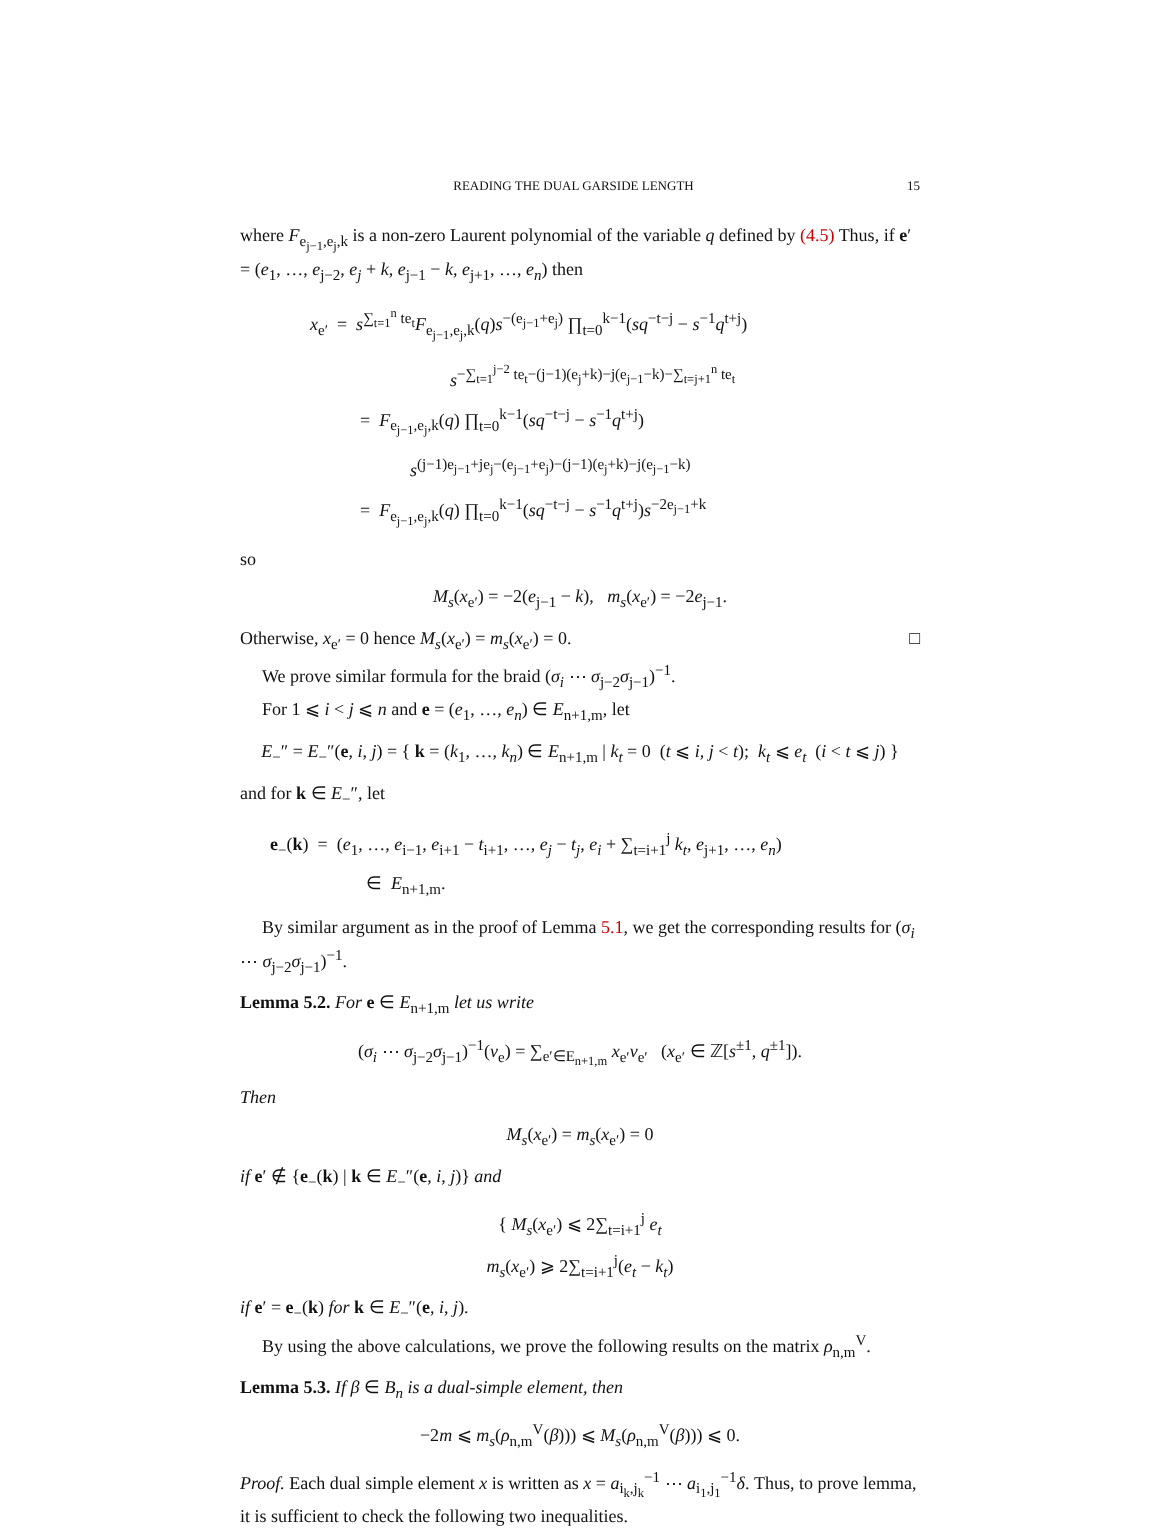READING THE DUAL GARSIDE LENGTH 15
where F<sub>e<sub>j−1</sub>,e<sub>j</sub>,k</sub> is a non-zero Laurent polynomial of the variable q defined by (4.5) Thus, if e′ = (e<sub>1</sub>, …, e<sub>j−2</sub>, e<sub>j</sub> + k, e<sub>j−1</sub> − k, e<sub>j+1</sub>, …, e<sub>n</sub>) then
x<sub>e′</sub> = s<sup>∑<sub>t=1</sub><sup>n</sup> te<sub>t</sub></sup>F<sub>e<sub>j−1</sub>,e<sub>j</sub>,k</sub>(q)s<sup>−(e<sub>j−1</sub>+e<sub>j</sub>)</sup> ∏<sub>t=0</sub><sup>k−1</sup>(sq<sup>−t−j</sup> − s<sup>−1</sup>q<sup>t+j</sup>)
s<sup>−∑<sub>t=1</sub><sup>j−2</sup> te<sub>t</sub>−(j−1)(e<sub>j</sub>+k)−j(e<sub>j−1</sub>−k)−∑<sub>t=j+1</sub><sup>n</sup> te<sub>t</sub></sup>
= F<sub>e<sub>j−1</sub>,e<sub>j</sub>,k</sub>(q) ∏<sub>t=0</sub><sup>k−1</sup>(sq<sup>−t−j</sup> − s<sup>−1</sup>q<sup>t+j</sup>)
s<sup>(j−1)e<sub>j−1</sub>+je<sub>j</sub>−(e<sub>j−1</sub>+e<sub>j</sub>)−(j−1)(e<sub>j</sub>+k)−j(e<sub>j−1</sub>−k)</sup>
= F<sub>e<sub>j−1</sub>,e<sub>j</sub>,k</sub>(q) ∏<sub>t=0</sub><sup>k−1</sup>(sq<sup>−t−j</sup> − s<sup>−1</sup>q<sup>t+j</sup>)s<sup>−2e<sub>j−1</sub>+k</sup>
so
M<sub>s</sub>(x<sub>e′</sub>) = −2(e<sub>j−1</sub> − k), m<sub>s</sub>(x<sub>e′</sub>) = −2e<sub>j−1</sub>.
Otherwise, x<sub>e′</sub> = 0 hence M<sub>s</sub>(x<sub>e′</sub>) = m<sub>s</sub>(x<sub>e′</sub>) = 0. □
We prove similar formula for the braid (σ<sub>i</sub> ⋯ σ<sub>j−2</sub>σ<sub>j−1</sub>)<sup>−1</sup>.
For 1 ⩽ i < j ⩽ n and e = (e<sub>1</sub>, …, e<sub>n</sub>) ∈ E<sub>n+1,m</sub>, let
E<sub>−</sub>″ = E<sub>−</sub>″(e, i, j) = { k = (k<sub>1</sub>, …, k<sub>n</sub>) ∈ E<sub>n+1,m</sub> | k<sub>t</sub> = 0 (t ⩽ i, j < t); k<sub>t</sub> ⩽ e<sub>t</sub> (i < t ⩽ j) }
and for k ∈ E<sub>−</sub>″, let
e<sub>−</sub>(k) = (e<sub>1</sub>, …, e<sub>i−1</sub>, e<sub>i+1</sub> − t<sub>i+1</sub>, …, e<sub>j</sub> − t<sub>j</sub>, e<sub>i</sub> + ∑<sub>t=i+1</sub><sup>j</sup> k<sub>t</sub>, e<sub>j+1</sub>, …, e<sub>n</sub>)
∈ E<sub>n+1,m</sub>.
By similar argument as in the proof of Lemma 5.1, we get the corresponding results for (σ<sub>i</sub> ⋯ σ<sub>j−2</sub>σ<sub>j−1</sub>)<sup>−1</sup>.
Lemma 5.2. For e ∈ E<sub>n+1,m</sub> let us write
(σ<sub>i</sub> ⋯ σ<sub>j−2</sub>σ<sub>j−1</sub>)<sup>−1</sup>(v<sub>e</sub>) = ∑<sub>e′∈E<sub>n+1,m</sub></sub> x<sub>e′</sub>v<sub>e′</sub> (x<sub>e′</sub> ∈ ℤ[s<sup>±1</sup>, q<sup>±1</sup>]).
Then
M<sub>s</sub>(x<sub>e′</sub>) = m<sub>s</sub>(x<sub>e′</sub>) = 0
if e′ ∉ {e<sub>−</sub>(k) | k ∈ E<sub>−</sub>″(e, i, j)} and
{ M<sub>s</sub>(x<sub>e′</sub>) ⩽ 2∑<sub>t=i+1</sub><sup>j</sup> e<sub>t</sub>
m<sub>s</sub>(x<sub>e′</sub>) ⩾ 2∑<sub>t=i+1</sub><sup>j</sup>(e<sub>t</sub> − k<sub>t</sub>)
if e′ = e<sub>−</sub>(k) for k ∈ E<sub>−</sub>″(e, i, j).
By using the above calculations, we prove the following results on the matrix ρ<sub>n,m</sub><sup>V</sup>.
Lemma 5.3. If β ∈ B<sub>n</sub> is a dual-simple element, then
−2m ⩽ m<sub>s</sub>(ρ<sub>n,m</sub><sup>V</sup>(β))) ⩽ M<sub>s</sub>(ρ<sub>n,m</sub><sup>V</sup>(β))) ⩽ 0.
Proof. Each dual simple element x is written as x = a<sub>i<sub>k</sub>,j<sub>k</sub></sub><sup>−1</sup> ⋯ a<sub>i<sub>1</sub>,j<sub>1</sub></sub><sup>−1</sup>δ. Thus, to prove lemma, it is sufficient to check the following two inequalities.